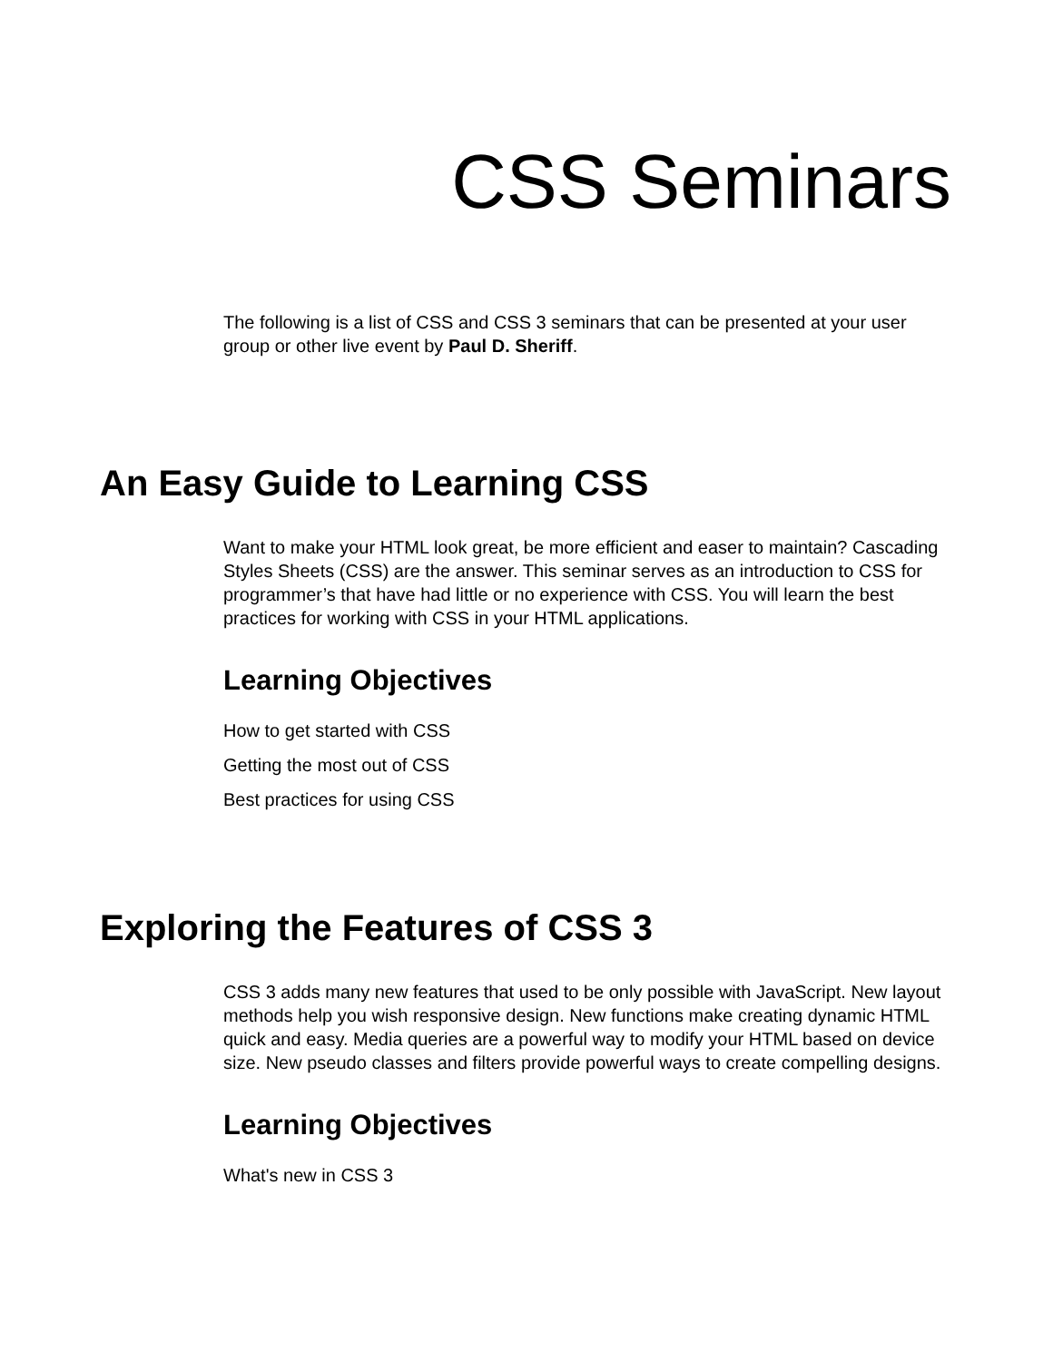CSS Seminars
The following is a list of CSS and CSS 3 seminars that can be presented at your user group or other live event by Paul D. Sheriff.
An Easy Guide to Learning CSS
Want to make your HTML look great, be more efficient and easer to maintain? Cascading Styles Sheets (CSS) are the answer. This seminar serves as an introduction to CSS for programmer’s that have had little or no experience with CSS. You will learn the best practices for working with CSS in your HTML applications.
Learning Objectives
How to get started with CSS
Getting the most out of CSS
Best practices for using CSS
Exploring the Features of CSS 3
CSS 3 adds many new features that used to be only possible with JavaScript. New layout methods help you wish responsive design. New functions make creating dynamic HTML quick and easy. Media queries are a powerful way to modify your HTML based on device size. New pseudo classes and filters provide powerful ways to create compelling designs.
Learning Objectives
What's new in CSS 3